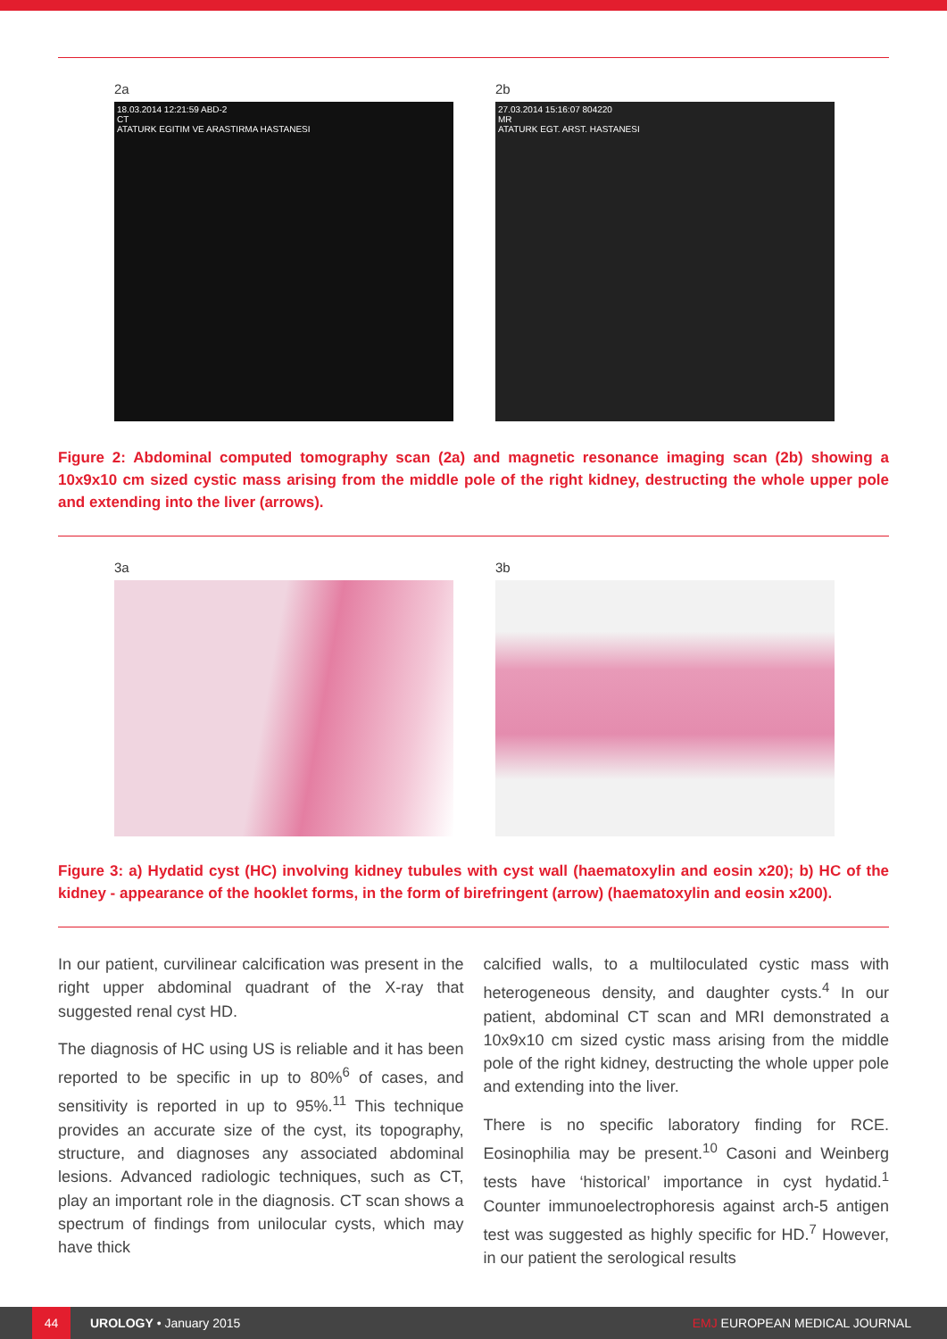2a
18.03.2014 12:21:59 ABD-2
CT
ATATURK EGITIM VE ARASTIRMA HASTANESI
2b
27.03.2014 15:16:07 804220
MR
ATATURK EGT. ARST. HASTANESI
Figure 2: Abdominal computed tomography scan (2a) and magnetic resonance imaging scan (2b) showing a 10x9x10 cm sized cystic mass arising from the middle pole of the right kidney, destructing the whole upper pole and extending into the liver (arrows).
3a 3b
Figure 3: a) Hydatid cyst (HC) involving kidney tubules with cyst wall (haematoxylin and eosin x20); b) HC of the kidney - appearance of the hooklet forms, in the form of birefringent (arrow) (haematoxylin and eosin x200).
In our patient, curvilinear calcification was present in the right upper abdominal quadrant of the X-ray that suggested renal cyst HD.
The diagnosis of HC using US is reliable and it has been reported to be specific in up to 80%<sup>6</sup> of cases, and sensitivity is reported in up to 95%.<sup>11</sup> This technique provides an accurate size of the cyst, its topography, structure, and diagnoses any associated abdominal lesions. Advanced radiologic techniques, such as CT, play an important role in the diagnosis. CT scan shows a spectrum of findings from unilocular cysts, which may have thick
calcified walls, to a multiloculated cystic mass with heterogeneous density, and daughter cysts.<sup>4</sup> In our patient, abdominal CT scan and MRI demonstrated a 10x9x10 cm sized cystic mass arising from the middle pole of the right kidney, destructing the whole upper pole and extending into the liver.
There is no specific laboratory finding for RCE. Eosinophilia may be present.<sup>10</sup> Casoni and Weinberg tests have ‘historical’ importance in cyst hydatid.<sup>1</sup> Counter immunoelectrophoresis against arch-5 antigen test was suggested as highly specific for HD.<sup>7</sup> However, in our patient the serological results
44
UROLOGY • January 2015 EMJ EUROPEAN MEDICAL JOURNAL